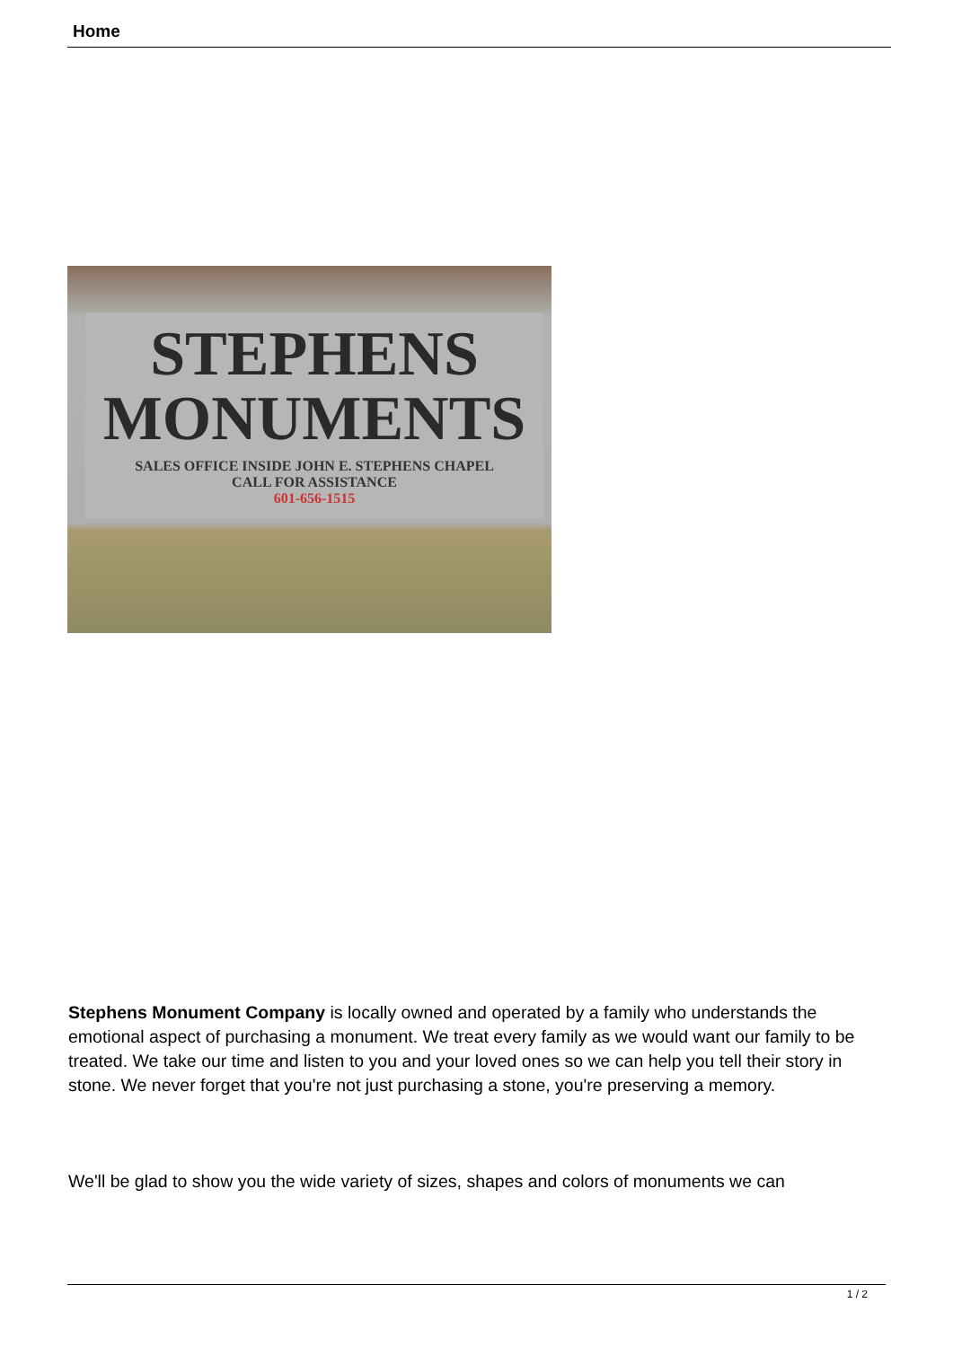Home
STEPHENS
MONUMENTS
SALES OFFICE INSIDE JOHN E. STEPHENS CHAPEL
CALL FOR ASSISTANCE
601-656-1515
Stephens Monument Company is locally owned and operated by a family who understands the emotional aspect of purchasing a monument. We treat every family as we would want our family to be treated. We take our time and listen to you and your loved ones so we can help you tell their story in stone. We never forget that you're not just purchasing a stone, you're preserving a memory.
We'll be glad to show you the wide variety of sizes, shapes and colors of monuments we can
1 / 2